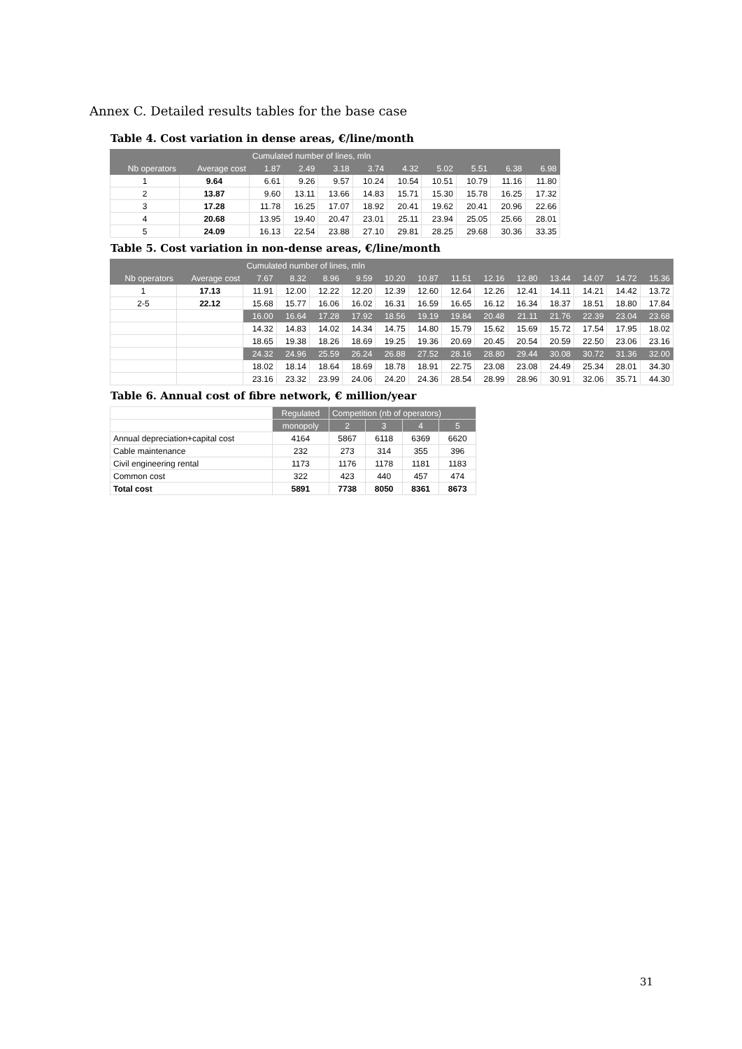Annex C. Detailed results tables for the base case
Table 4. Cost variation in dense areas, €/line/month
| | | Cumulated number of lines, mln | | | | | | | | |
| --- | --- | --- | --- | --- | --- | --- | --- | --- | --- | --- |
| Nb operators | Average cost | 1.87 | 2.49 | 3.18 | 3.74 | 4.32 | 5.02 | 5.51 | 6.38 | 6.98 |
| 1 | 9.64 | 6.61 | 9.26 | 9.57 | 10.24 | 10.54 | 10.51 | 10.79 | 11.16 | 11.80 |
| 2 | 13.87 | 9.60 | 13.11 | 13.66 | 14.83 | 15.71 | 15.30 | 15.78 | 16.25 | 17.32 |
| 3 | 17.28 | 11.78 | 16.25 | 17.07 | 18.92 | 20.41 | 19.62 | 20.41 | 20.96 | 22.66 |
| 4 | 20.68 | 13.95 | 19.40 | 20.47 | 23.01 | 25.11 | 23.94 | 25.05 | 25.66 | 28.01 |
| 5 | 24.09 | 16.13 | 22.54 | 23.88 | 27.10 | 29.81 | 28.25 | 29.68 | 30.36 | 33.35 |
Table 5. Cost variation in non-dense areas, €/line/month
| | | Cumulated number of lines, mln | | | | | | | | | | | | |
| --- | --- | --- | --- | --- | --- | --- | --- | --- | --- | --- | --- | --- | --- | --- |
| Nb operators | Average cost | 7.67 | 8.32 | 8.96 | 9.59 | 10.20 | 10.87 | 11.51 | 12.16 | 12.80 | 13.44 | 14.07 | 14.72 | 15.36 |
| 1 | 17.13 | 11.91 | 12.00 | 12.22 | 12.20 | 12.39 | 12.60 | 12.64 | 12.26 | 12.41 | 14.11 | 14.21 | 14.42 | 13.72 |
| 2-5 | 22.12 | 15.68 | 15.77 | 16.06 | 16.02 | 16.31 | 16.59 | 16.65 | 16.12 | 16.34 | 18.37 | 18.51 | 18.80 | 17.84 |
| | | 16.00 | 16.64 | 17.28 | 17.92 | 18.56 | 19.19 | 19.84 | 20.48 | 21.11 | 21.76 | 22.39 | 23.04 | 23.68 |
| | | 14.32 | 14.83 | 14.02 | 14.34 | 14.75 | 14.80 | 15.79 | 15.62 | 15.69 | 15.72 | 17.54 | 17.95 | 18.02 |
| | | 18.65 | 19.38 | 18.26 | 18.69 | 19.25 | 19.36 | 20.69 | 20.45 | 20.54 | 20.59 | 22.50 | 23.06 | 23.16 |
| | | 24.32 | 24.96 | 25.59 | 26.24 | 26.88 | 27.52 | 28.16 | 28.80 | 29.44 | 30.08 | 30.72 | 31.36 | 32.00 |
| | | 18.02 | 18.14 | 18.64 | 18.69 | 18.78 | 18.91 | 22.75 | 23.08 | 23.08 | 24.49 | 25.34 | 28.01 | 34.30 |
| | | 23.16 | 23.32 | 23.99 | 24.06 | 24.20 | 24.36 | 28.54 | 28.99 | 28.96 | 30.91 | 32.06 | 35.71 | 44.30 |
Table 6. Annual cost of fibre network, € million/year
| | Regulated | Competition (nb of operators) | | | |
| | monopoly | 2 | 3 | 4 | 5 |
| Annual depreciation+capital cost | 4164 | 5867 | 6118 | 6369 | 6620 |
| Cable maintenance | 232 | 273 | 314 | 355 | 396 |
| Civil engineering rental | 1173 | 1176 | 1178 | 1181 | 1183 |
| Common cost | 322 | 423 | 440 | 457 | 474 |
| Total cost | 5891 | 7738 | 8050 | 8361 | 8673 |
31